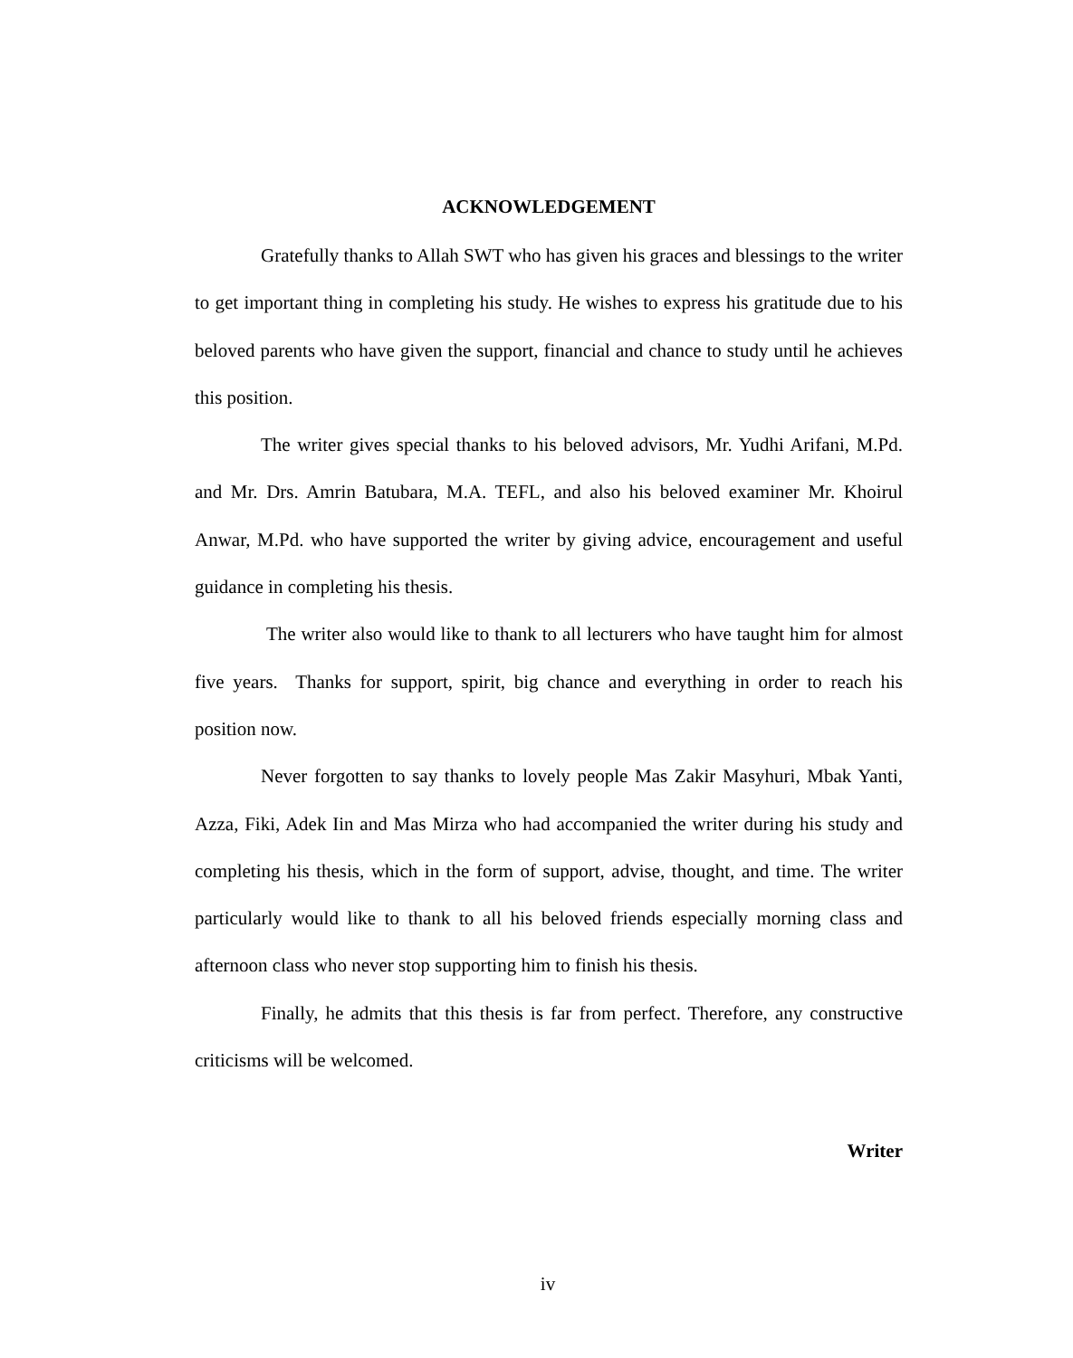ACKNOWLEDGEMENT
Gratefully thanks to Allah SWT who has given his graces and blessings to the writer to get important thing in completing his study. He wishes to express his gratitude due to his beloved parents who have given the support, financial and chance to study until he achieves this position.
The writer gives special thanks to his beloved advisors, Mr. Yudhi Arifani, M.Pd. and Mr. Drs. Amrin Batubara, M.A. TEFL, and also his beloved examiner Mr. Khoirul Anwar, M.Pd. who have supported the writer by giving advice, encouragement and useful guidance in completing his thesis.
The writer also would like to thank to all lecturers who have taught him for almost five years. Thanks for support, spirit, big chance and everything in order to reach his position now.
Never forgotten to say thanks to lovely people Mas Zakir Masyhuri, Mbak Yanti, Azza, Fiki, Adek Iin and Mas Mirza who had accompanied the writer during his study and completing his thesis, which in the form of support, advise, thought, and time. The writer particularly would like to thank to all his beloved friends especially morning class and afternoon class who never stop supporting him to finish his thesis.
Finally, he admits that this thesis is far from perfect. Therefore, any constructive criticisms will be welcomed.
Writer
iv